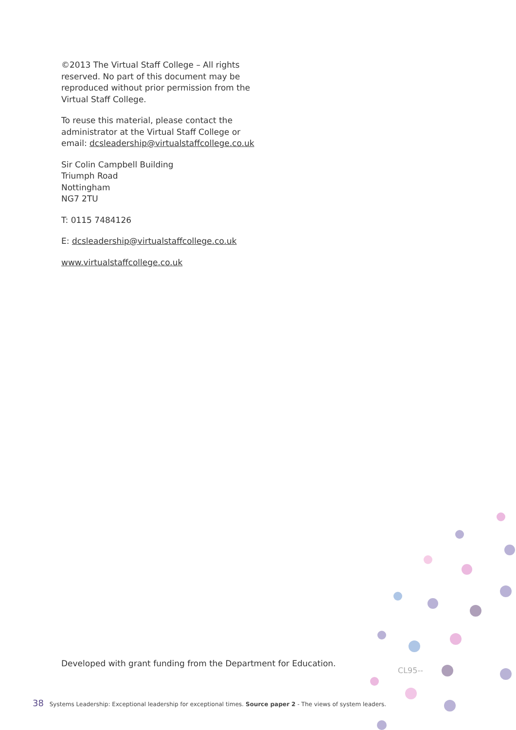©2013 The Virtual Staff College – All rights reserved. No part of this document may be reproduced without prior permission from the Virtual Staff College.
To reuse this material, please contact the administrator at the Virtual Staff College or email: dcsleadership@virtualstaffcollege.co.uk
Sir Colin Campbell Building
Triumph Road
Nottingham
NG7 2TU
T: 0115 7484126
E: dcsleadership@virtualstaffcollege.co.uk
www.virtualstaffcollege.co.uk
Developed with grant funding from the Department for Education.
CL95--
38 Systems Leadership: Exceptional leadership for exceptional times. Source paper 2 - The views of system leaders.